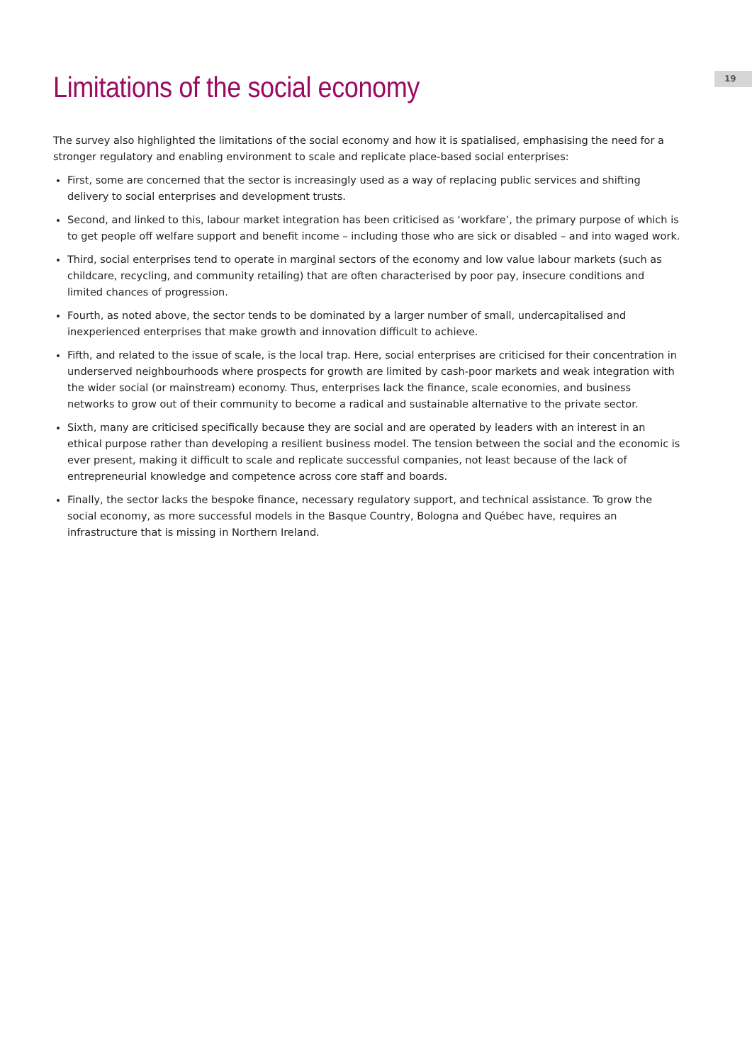19
Limitations of the social economy
The survey also highlighted the limitations of the social economy and how it is spatialised, emphasising the need for a stronger regulatory and enabling environment to scale and replicate place-based social enterprises:
First, some are concerned that the sector is increasingly used as a way of replacing public services and shifting delivery to social enterprises and development trusts.
Second, and linked to this, labour market integration has been criticised as ‘workfare’, the primary purpose of which is to get people off welfare support and benefit income – including those who are sick or disabled – and into waged work.
Third, social enterprises tend to operate in marginal sectors of the economy and low value labour markets (such as childcare, recycling, and community retailing) that are often characterised by poor pay, insecure conditions and limited chances of progression.
Fourth, as noted above, the sector tends to be dominated by a larger number of small, undercapitalised and inexperienced enterprises that make growth and innovation difficult to achieve.
Fifth, and related to the issue of scale, is the local trap. Here, social enterprises are criticised for their concentration in underserved neighbourhoods where prospects for growth are limited by cash-poor markets and weak integration with the wider social (or mainstream) economy. Thus, enterprises lack the finance, scale economies, and business networks to grow out of their community to become a radical and sustainable alternative to the private sector.
Sixth, many are criticised specifically because they are social and are operated by leaders with an interest in an ethical purpose rather than developing a resilient business model. The tension between the social and the economic is ever present, making it difficult to scale and replicate successful companies, not least because of the lack of entrepreneurial knowledge and competence across core staff and boards.
Finally, the sector lacks the bespoke finance, necessary regulatory support, and technical assistance. To grow the social economy, as more successful models in the Basque Country, Bologna and Québec have, requires an infrastructure that is missing in Northern Ireland.